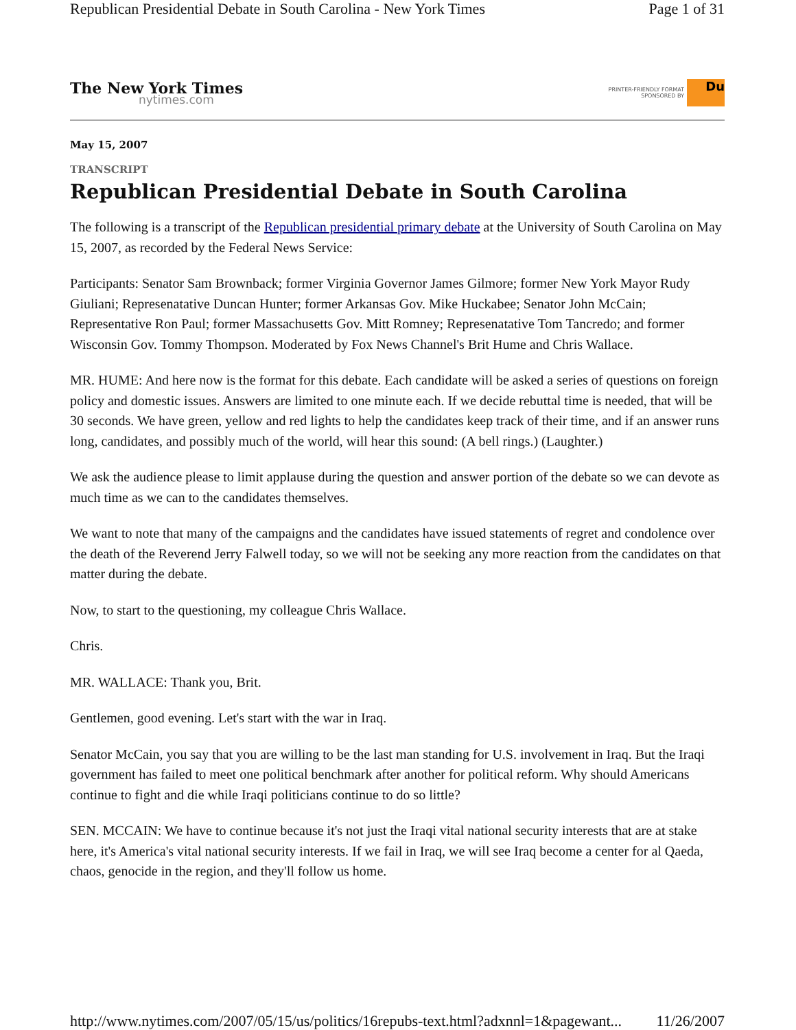Republican Presidential Debate in South Carolina - New York Times Page 1 of 31
The New York Times
nytimes.com
PRINTER-FRIENDLY FORMAT
SPONSORED BY
Du
May 15, 2007
TRANSCRIPT
Republican Presidential Debate in South Carolina
The following is a transcript of the Republican presidential primary debate at the University of South Carolina on May 15, 2007, as recorded by the Federal News Service:
Participants: Senator Sam Brownback; former Virginia Governor James Gilmore; former New York Mayor Rudy Giuliani; Represenatative Duncan Hunter; former Arkansas Gov. Mike Huckabee; Senator John McCain; Representative Ron Paul; former Massachusetts Gov. Mitt Romney; Represenatative Tom Tancredo; and former Wisconsin Gov. Tommy Thompson. Moderated by Fox News Channel's Brit Hume and Chris Wallace.
MR. HUME: And here now is the format for this debate. Each candidate will be asked a series of questions on foreign policy and domestic issues. Answers are limited to one minute each. If we decide rebuttal time is needed, that will be 30 seconds. We have green, yellow and red lights to help the candidates keep track of their time, and if an answer runs long, candidates, and possibly much of the world, will hear this sound: (A bell rings.) (Laughter.)
We ask the audience please to limit applause during the question and answer portion of the debate so we can devote as much time as we can to the candidates themselves.
We want to note that many of the campaigns and the candidates have issued statements of regret and condolence over the death of the Reverend Jerry Falwell today, so we will not be seeking any more reaction from the candidates on that matter during the debate.
Now, to start to the questioning, my colleague Chris Wallace.
Chris.
MR. WALLACE: Thank you, Brit.
Gentlemen, good evening. Let's start with the war in Iraq.
Senator McCain, you say that you are willing to be the last man standing for U.S. involvement in Iraq. But the Iraqi government has failed to meet one political benchmark after another for political reform. Why should Americans continue to fight and die while Iraqi politicians continue to do so little?
SEN. MCCAIN: We have to continue because it's not just the Iraqi vital national security interests that are at stake here, it's America's vital national security interests. If we fail in Iraq, we will see Iraq become a center for al Qaeda, chaos, genocide in the region, and they'll follow us home.
http://www.nytimes.com/2007/05/15/us/politics/16repubs-text.html?adxnnl=1&pagewant... 11/26/2007